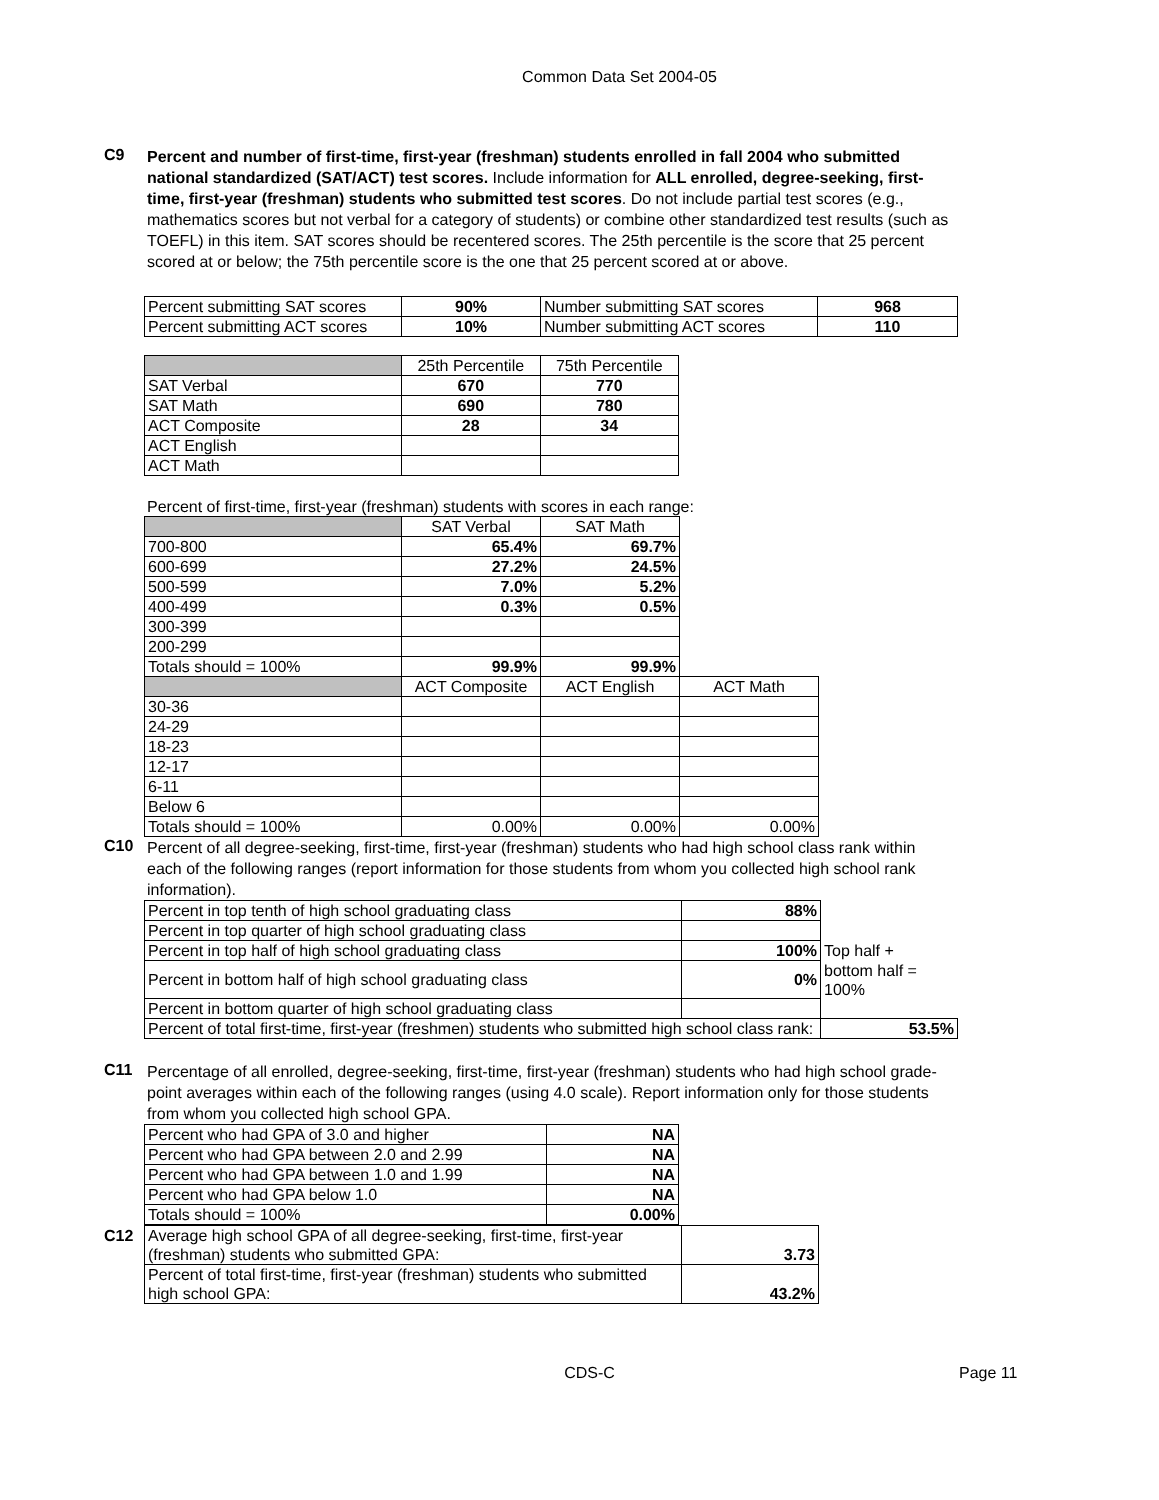Common Data Set 2004-05
C9
Percent and number of first-time, first-year (freshman) students enrolled in fall 2004 who submitted national standardized (SAT/ACT) test scores. Include information for ALL enrolled, degree-seeking, first-time, first-year (freshman) students who submitted test scores. Do not include partial test scores (e.g., mathematics scores but not verbal for a category of students) or combine other standardized test results (such as TOEFL) in this item. SAT scores should be recentered scores. The 25th percentile is the score that 25 percent scored at or below; the 75th percentile score is the one that 25 percent scored at or above.
| Percent submitting SAT scores | 90% | Number submitting SAT scores | 968 |
| Percent submitting ACT scores | 10% | Number submitting ACT scores | 110 |
| | 25th Percentile | 75th Percentile |
| SAT Verbal | 670 | 770 |
| SAT Math | 690 | 780 |
| ACT Composite | 28 | 34 |
| ACT English | | |
| ACT Math | | |
Percent of first-time, first-year (freshman) students with scores in each range:
| | SAT Verbal | SAT Math | |
| 700-800 | 65.4% | 69.7% | |
| 600-699 | 27.2% | 24.5% | |
| 500-599 | 7.0% | 5.2% | |
| 400-499 | 0.3% | 0.5% | |
| 300-399 | | | |
| 200-299 | | | |
| Totals should = 100% | 99.9% | 99.9% | |
| | ACT Composite | ACT English | ACT Math |
| 30-36 | | | |
| 24-29 | | | |
| 18-23 | | | |
| 12-17 | | | |
| 6-11 | | | |
| Below 6 | | | |
| Totals should = 100% | 0.00% | 0.00% | 0.00% |
C10
Percent of all degree-seeking, first-time, first-year (freshman) students who had high school class rank within each of the following ranges (report information for those students from whom you collected high school rank information).
| Percent in top tenth of high school graduating class | 88% | |
| Percent in top quarter of high school graduating class | | |
| Percent in top half of high school graduating class | 100% | Top half + |
| Percent in bottom half of high school graduating class | 0% | bottom half = 100% |
| Percent in bottom quarter of high school graduating class | | |
| Percent of total first-time, first-year (freshmen) students who submitted high school class rank: | | 53.5% |
C11
Percentage of all enrolled, degree-seeking, first-time, first-year (freshman) students who had high school grade-point averages within each of the following ranges (using 4.0 scale). Report information only for those students from whom you collected high school GPA.
| Percent who had GPA of 3.0 and higher | NA |
| Percent who had GPA between 2.0 and 2.99 | NA |
| Percent who had GPA between 1.0 and 1.99 | NA |
| Percent who had GPA below 1.0 | NA |
| Totals should = 100% | 0.00% |
C12
| Average high school GPA of all degree-seeking, first-time, first-year (freshman) students who submitted GPA: | 3.73 |
| Percent of total first-time, first-year (freshman) students who submitted high school GPA: | 43.2% |
CDS-C Page 11